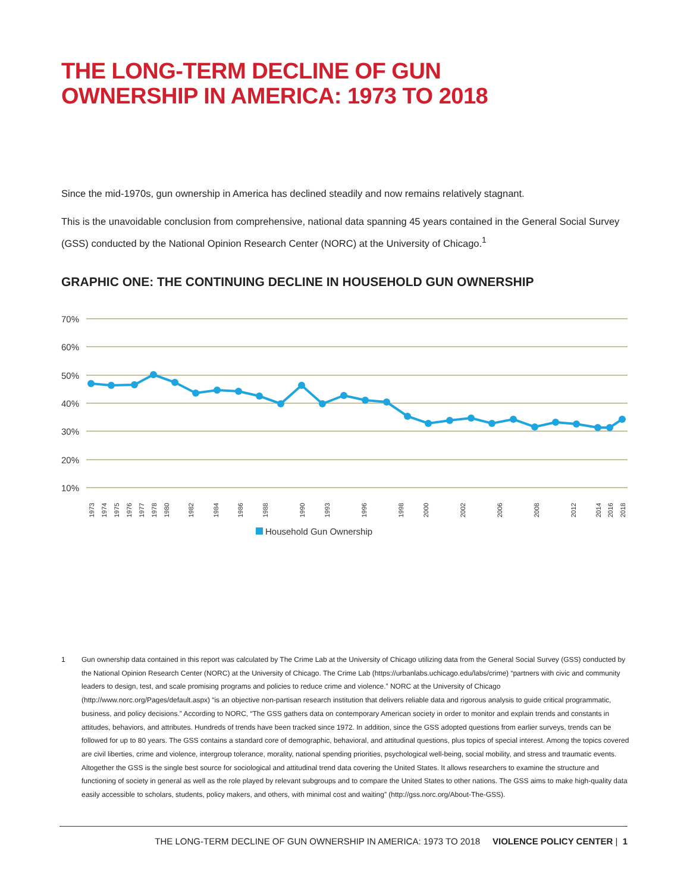THE LONG-TERM DECLINE OF GUN
OWNERSHIP IN AMERICA: 1973 TO 2018
Since the mid-1970s, gun ownership in America has declined steadily and now remains relatively stagnant.
This is the unavoidable conclusion from comprehensive, national data spanning 45 years contained in the General Social Survey (GSS) conducted by the National Opinion Research Center (NORC) at the University of Chicago.<sup>1</sup>
GRAPHIC ONE: THE CONTINUING DECLINE IN HOUSEHOLD GUN OWNERSHIP
70%
60%
50%
40%
30%
20%
10%
1973
1974
1975
1976
1977
1978
1980
1982
1984
1986
1988
1990
1993
1996
1998
2000
2002
2006
2008
2012
2014
2016
2018
Household Gun Ownership
1 Gun ownership data contained in this report was calculated by The Crime Lab at the University of Chicago utilizing data from the General Social Survey (GSS) conducted by the National Opinion Research Center (NORC) at the University of Chicago. The Crime Lab (https://urbanlabs.uchicago.edu/labs/crime) “partners with civic and community leaders to design, test, and scale promising programs and policies to reduce crime and violence.” NORC at the University of Chicago (http://www.norc.org/Pages/default.aspx) “is an objective non-partisan research institution that delivers reliable data and rigorous analysis to guide critical programmatic, business, and policy decisions.” According to NORC, “The GSS gathers data on contemporary American society in order to monitor and explain trends and constants in attitudes, behaviors, and attributes. Hundreds of trends have been tracked since 1972. In addition, since the GSS adopted questions from earlier surveys, trends can be followed for up to 80 years. The GSS contains a standard core of demographic, behavioral, and attitudinal questions, plus topics of special interest. Among the topics covered are civil liberties, crime and violence, intergroup tolerance, morality, national spending priorities, psychological well-being, social mobility, and stress and traumatic events. Altogether the GSS is the single best source for sociological and attitudinal trend data covering the United States. It allows researchers to examine the structure and functioning of society in general as well as the role played by relevant subgroups and to compare the United States to other nations. The GSS aims to make high-quality data easily accessible to scholars, students, policy makers, and others, with minimal cost and waiting” (http://gss.norc.org/About-The-GSS).
THE LONG-TERM DECLINE OF GUN OWNERSHIP IN AMERICA: 1973 TO 2018 VIOLENCE POLICY CENTER | 1